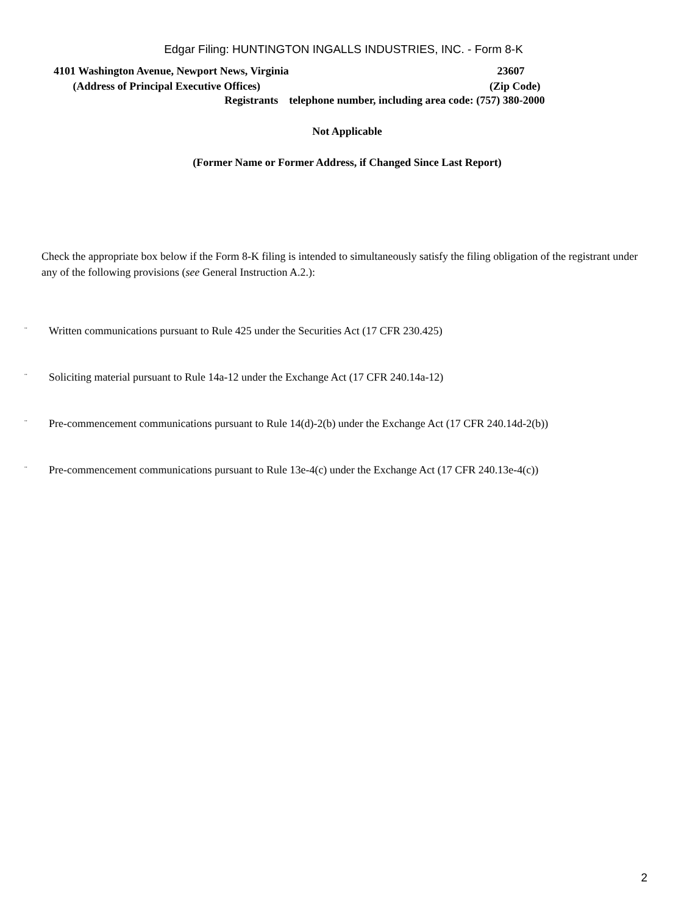Edgar Filing: HUNTINGTON INGALLS INDUSTRIES, INC. - Form 8-K
4101 Washington Avenue, Newport News, Virginia
(Address of Principal Executive Offices)
23607
(Zip Code)
Registrants telephone number, including area code: (757) 380-2000
Not Applicable
(Former Name or Former Address, if Changed Since Last Report)
Check the appropriate box below if the Form 8-K filing is intended to simultaneously satisfy the filing obligation of the registrant under any of the following provisions (see General Instruction A.2.):
¨
Written communications pursuant to Rule 425 under the Securities Act (17 CFR 230.425)
¨
Soliciting material pursuant to Rule 14a-12 under the Exchange Act (17 CFR 240.14a-12)
¨
Pre-commencement communications pursuant to Rule 14(d)-2(b) under the Exchange Act (17 CFR 240.14d-2(b))
¨
Pre-commencement communications pursuant to Rule 13e-4(c) under the Exchange Act (17 CFR 240.13e-4(c))
2